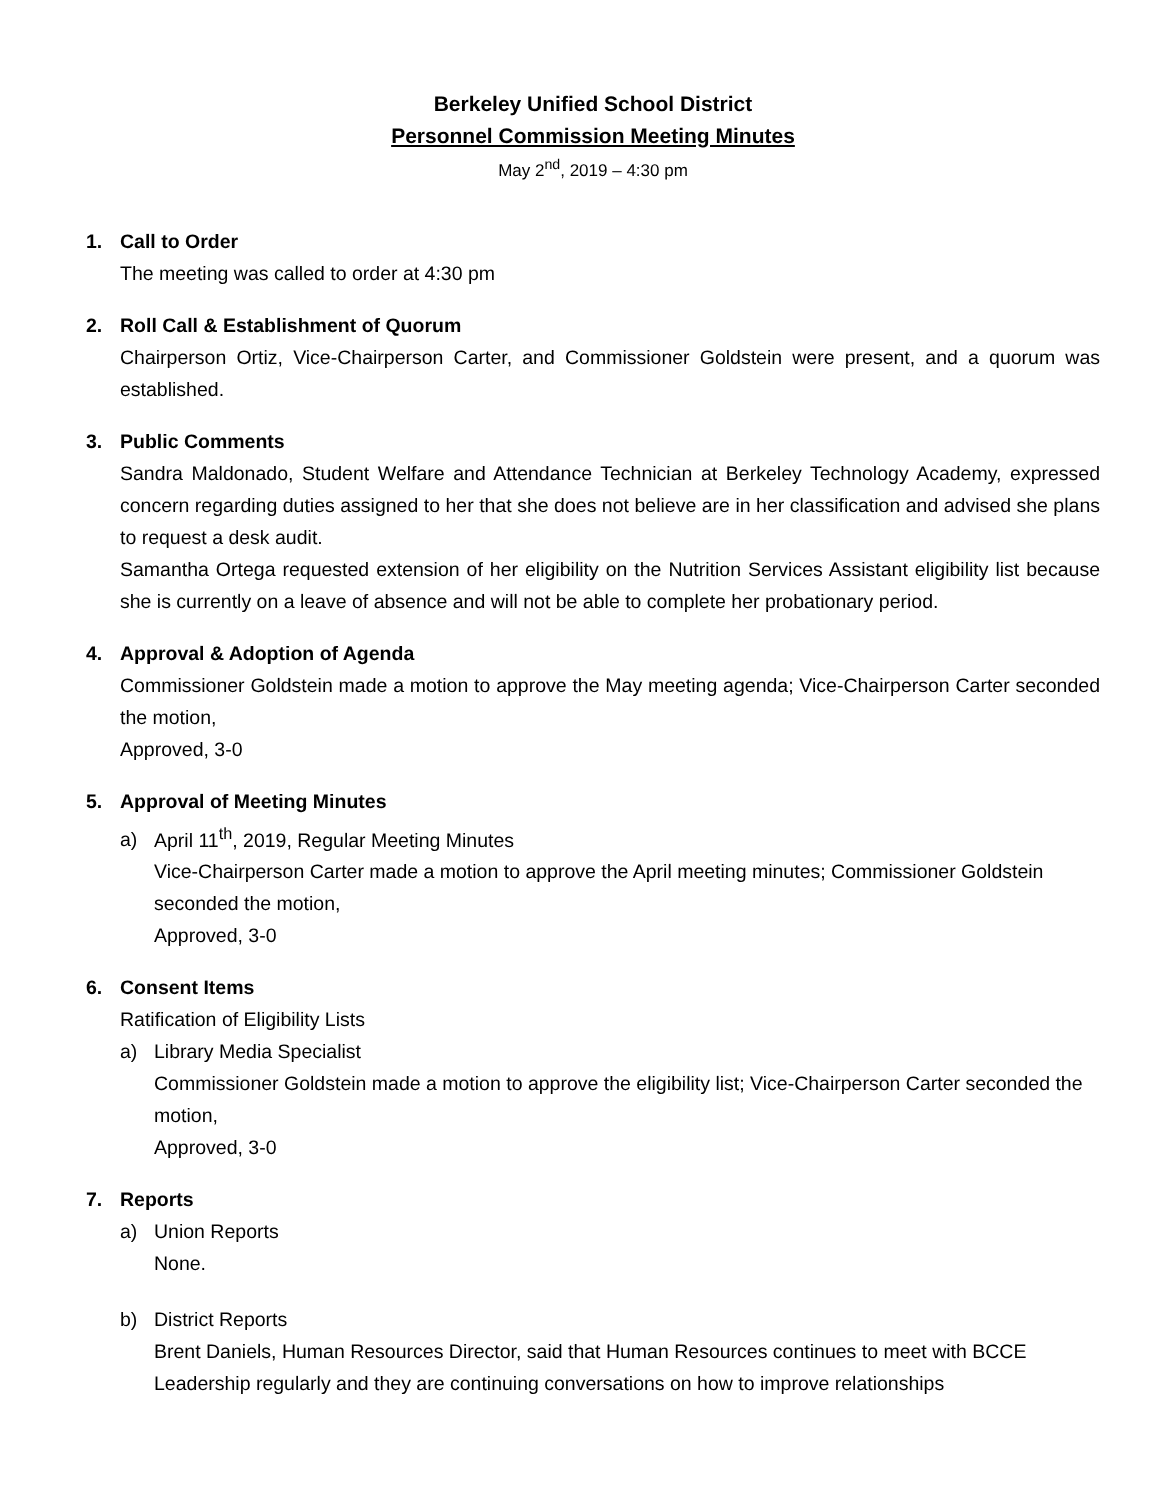Berkeley Unified School District
Personnel Commission Meeting Minutes
May 2<sup>nd</sup>, 2019 – 4:30 pm
1. Call to Order
The meeting was called to order at 4:30 pm
2. Roll Call & Establishment of Quorum
Chairperson Ortiz, Vice-Chairperson Carter, and Commissioner Goldstein were present, and a quorum was established.
3. Public Comments
Sandra Maldonado, Student Welfare and Attendance Technician at Berkeley Technology Academy, expressed concern regarding duties assigned to her that she does not believe are in her classification and advised she plans to request a desk audit.
Samantha Ortega requested extension of her eligibility on the Nutrition Services Assistant eligibility list because she is currently on a leave of absence and will not be able to complete her probationary period.
4. Approval & Adoption of Agenda
Commissioner Goldstein made a motion to approve the May meeting agenda; Vice-Chairperson Carter seconded the motion,
Approved, 3-0
5. Approval of Meeting Minutes
a) April 11<sup>th</sup>, 2019, Regular Meeting Minutes
Vice-Chairperson Carter made a motion to approve the April meeting minutes; Commissioner Goldstein seconded the motion,
Approved, 3-0
6. Consent Items
Ratification of Eligibility Lists
a) Library Media Specialist
Commissioner Goldstein made a motion to approve the eligibility list; Vice-Chairperson Carter seconded the motion,
Approved, 3-0
7. Reports
a) Union Reports
None.
b) District Reports
Brent Daniels, Human Resources Director, said that Human Resources continues to meet with BCCE Leadership regularly and they are continuing conversations on how to improve relationships